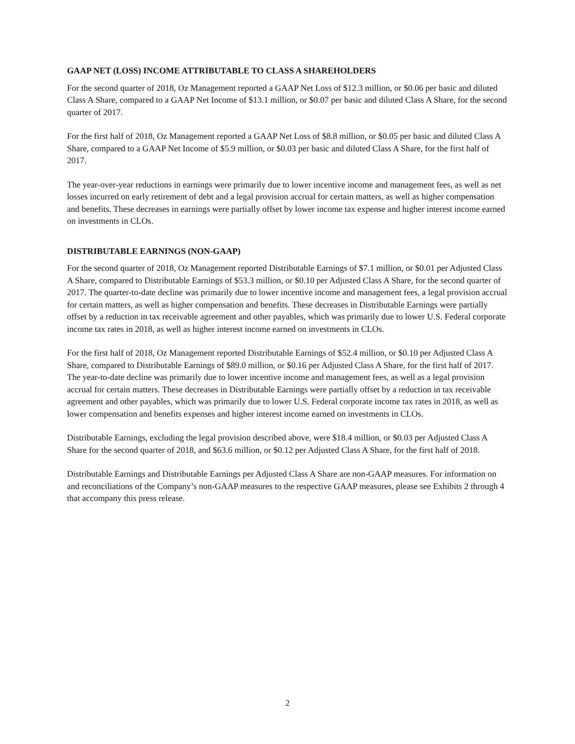GAAP NET (LOSS) INCOME ATTRIBUTABLE TO CLASS A SHAREHOLDERS
For the second quarter of 2018, Oz Management reported a GAAP Net Loss of $12.3 million, or $0.06 per basic and diluted Class A Share, compared to a GAAP Net Income of $13.1 million, or $0.07 per basic and diluted Class A Share, for the second quarter of 2017.
For the first half of 2018, Oz Management reported a GAAP Net Loss of $8.8 million, or $0.05 per basic and diluted Class A Share, compared to a GAAP Net Income of $5.9 million, or $0.03 per basic and diluted Class A Share, for the first half of 2017.
The year-over-year reductions in earnings were primarily due to lower incentive income and management fees, as well as net losses incurred on early retirement of debt and a legal provision accrual for certain matters, as well as higher compensation and benefits. These decreases in earnings were partially offset by lower income tax expense and higher interest income earned on investments in CLOs.
DISTRIBUTABLE EARNINGS (NON-GAAP)
For the second quarter of 2018, Oz Management reported Distributable Earnings of $7.1 million, or $0.01 per Adjusted Class A Share, compared to Distributable Earnings of $53.3 million, or $0.10 per Adjusted Class A Share, for the second quarter of 2017. The quarter-to-date decline was primarily due to lower incentive income and management fees, a legal provision accrual for certain matters, as well as higher compensation and benefits. These decreases in Distributable Earnings were partially offset by a reduction in tax receivable agreement and other payables, which was primarily due to lower U.S. Federal corporate income tax rates in 2018, as well as higher interest income earned on investments in CLOs.
For the first half of 2018, Oz Management reported Distributable Earnings of $52.4 million, or $0.10 per Adjusted Class A Share, compared to Distributable Earnings of $89.0 million, or $0.16 per Adjusted Class A Share, for the first half of 2017. The year-to-date decline was primarily due to lower incentive income and management fees, as well as a legal provision accrual for certain matters. These decreases in Distributable Earnings were partially offset by a reduction in tax receivable agreement and other payables, which was primarily due to lower U.S. Federal corporate income tax rates in 2018, as well as lower compensation and benefits expenses and higher interest income earned on investments in CLOs.
Distributable Earnings, excluding the legal provision described above, were $18.4 million, or $0.03 per Adjusted Class A Share for the second quarter of 2018, and $63.6 million, or $0.12 per Adjusted Class A Share, for the first half of 2018.
Distributable Earnings and Distributable Earnings per Adjusted Class A Share are non-GAAP measures. For information on and reconciliations of the Company’s non-GAAP measures to the respective GAAP measures, please see Exhibits 2 through 4 that accompany this press release.
2